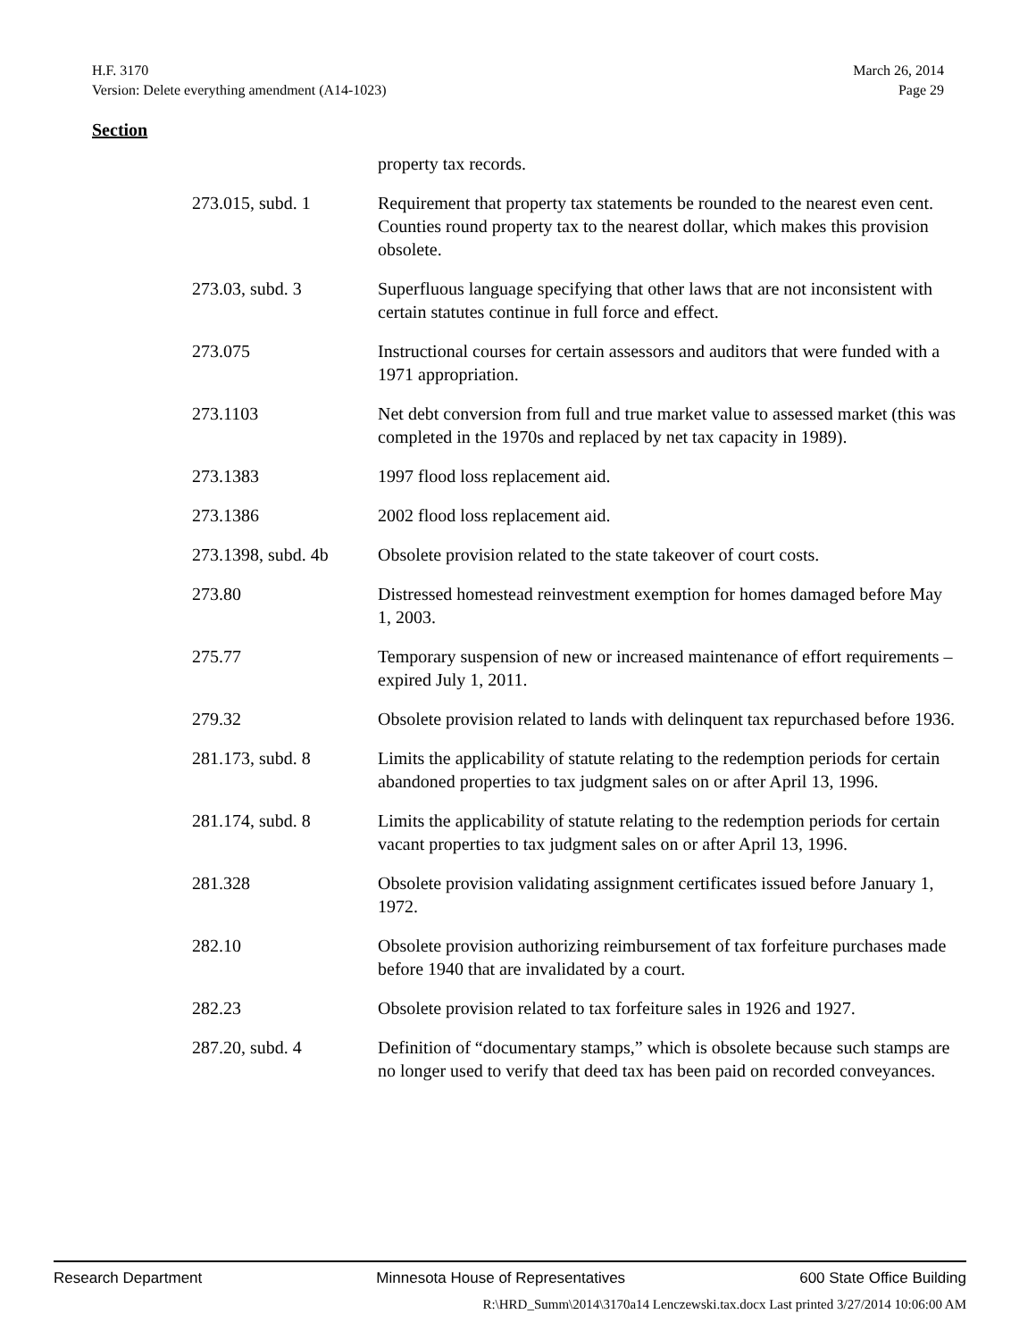H.F. 3170 March 26, 2014
Version: Delete everything amendment (A14-1023) Page 29
Section
| | property tax records. |
| 273.015, subd. 1 | Requirement that property tax statements be rounded to the nearest even cent. Counties round property tax to the nearest dollar, which makes this provision obsolete. |
| 273.03, subd. 3 | Superfluous language specifying that other laws that are not inconsistent with certain statutes continue in full force and effect. |
| 273.075 | Instructional courses for certain assessors and auditors that were funded with a 1971 appropriation. |
| 273.1103 | Net debt conversion from full and true market value to assessed market (this was completed in the 1970s and replaced by net tax capacity in 1989). |
| 273.1383 | 1997 flood loss replacement aid. |
| 273.1386 | 2002 flood loss replacement aid. |
| 273.1398, subd. 4b | Obsolete provision related to the state takeover of court costs. |
| 273.80 | Distressed homestead reinvestment exemption for homes damaged before May 1, 2003. |
| 275.77 | Temporary suspension of new or increased maintenance of effort requirements – expired July 1, 2011. |
| 279.32 | Obsolete provision related to lands with delinquent tax repurchased before 1936. |
| 281.173, subd. 8 | Limits the applicability of statute relating to the redemption periods for certain abandoned properties to tax judgment sales on or after April 13, 1996. |
| 281.174, subd. 8 | Limits the applicability of statute relating to the redemption periods for certain vacant properties to tax judgment sales on or after April 13, 1996. |
| 281.328 | Obsolete provision validating assignment certificates issued before January 1, 1972. |
| 282.10 | Obsolete provision authorizing reimbursement of tax forfeiture purchases made before 1940 that are invalidated by a court. |
| 282.23 | Obsolete provision related to tax forfeiture sales in 1926 and 1927. |
| 287.20, subd. 4 | Definition of “documentary stamps,” which is obsolete because such stamps are no longer used to verify that deed tax has been paid on recorded conveyances. |
Research Department Minnesota House of Representatives 600 State Office Building
R:\HRD_Summ\2014\3170a14 Lenczewski.tax.docx Last printed 3/27/2014 10:06:00 AM